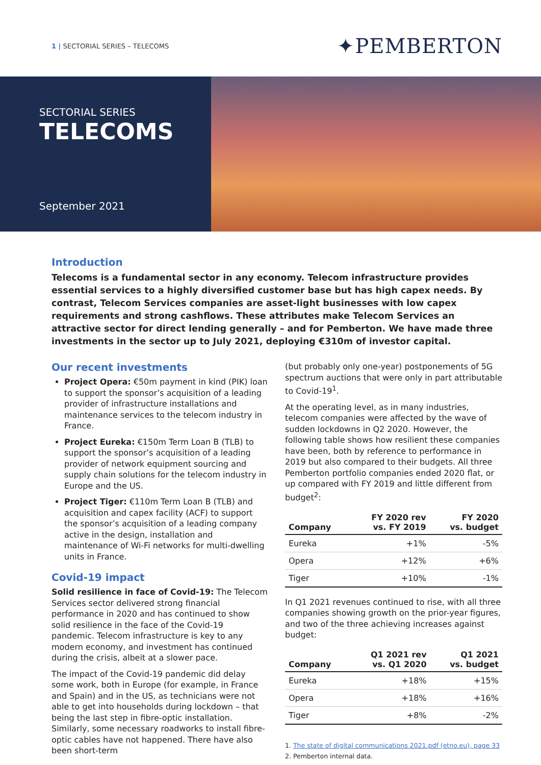1 | SECTORIAL SERIES – TELECOMS
✦PEMBERTON
SECTORIAL SERIES
TELECOMS
September 2021
Introduction
Telecoms is a fundamental sector in any economy. Telecom infrastructure provides essential services to a highly diversified customer base but has high capex needs. By contrast, Telecom Services companies are asset-light businesses with low capex requirements and strong cashflows. These attributes make Telecom Services an attractive sector for direct lending generally – and for Pemberton. We have made three investments in the sector up to July 2021, deploying €310m of investor capital.
Our recent investments
Project Opera: €50m payment in kind (PIK) loan to support the sponsor’s acquisition of a leading provider of infrastructure installations and maintenance services to the telecom industry in France.
Project Eureka: €150m Term Loan B (TLB) to support the sponsor’s acquisition of a leading provider of network equipment sourcing and supply chain solutions for the telecom industry in Europe and the US.
Project Tiger: €110m Term Loan B (TLB) and acquisition and capex facility (ACF) to support the sponsor’s acquisition of a leading company active in the design, installation and maintenance of Wi-Fi networks for multi-dwelling units in France.
Covid-19 impact
Solid resilience in face of Covid-19: The Telecom Services sector delivered strong financial performance in 2020 and has continued to show solid resilience in the face of the Covid-19 pandemic. Telecom infrastructure is key to any modern economy, and investment has continued during the crisis, albeit at a slower pace.
The impact of the Covid-19 pandemic did delay some work, both in Europe (for example, in France and Spain) and in the US, as technicians were not able to get into households during lockdown – that being the last step in fibre-optic installation. Similarly, some necessary roadworks to install fibre-optic cables have not happened. There have also been short-term
(but probably only one-year) postponements of 5G spectrum auctions that were only in part attributable to Covid-19<sup>1</sup>.
At the operating level, as in many industries, telecom companies were affected by the wave of sudden lockdowns in Q2 2020. However, the following table shows how resilient these companies have been, both by reference to performance in 2019 but also compared to their budgets. All three Pemberton portfolio companies ended 2020 flat, or up compared with FY 2019 and little different from budget<sup>2</sup>:
| Company | FY 2020 rev vs. FY 2019 | FY 2020 vs. budget |
| --- | --- | --- |
| Eureka | +1% | -5% |
| Opera | +12% | +6% |
| Tiger | +10% | -1% |
In Q1 2021 revenues continued to rise, with all three companies showing growth on the prior-year figures, and two of the three achieving increases against budget:
| Company | Q1 2021 rev vs. Q1 2020 | Q1 2021 vs. budget |
| --- | --- | --- |
| Eureka | +18% | +15% |
| Opera | +18% | +16% |
| Tiger | +8% | -2% |
1. The state of digital communications 2021.pdf (etno.eu), page 33
2. Pemberton internal data.